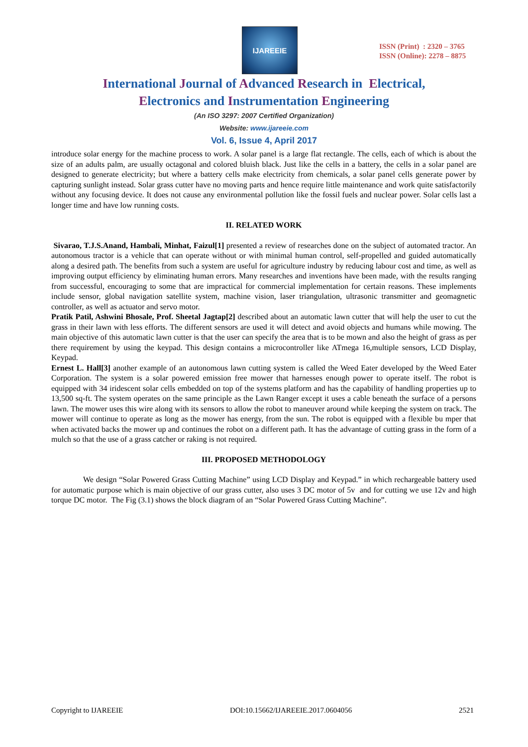IJAREEIE
ISSN (Print) : 2320 – 3765
ISSN (Online): 2278 – 8875
International Journal of Advanced Research in Electrical,
Electronics and Instrumentation Engineering
(An ISO 3297: 2007 Certified Organization)
Website: www.ijareeie.com
Vol. 6, Issue 4, April 2017
introduce solar energy for the machine process to work. A solar panel is a large flat rectangle. The cells, each of which is about the size of an adults palm, are usually octagonal and colored bluish black. Just like the cells in a battery, the cells in a solar panel are designed to generate electricity; but where a battery cells make electricity from chemicals, a solar panel cells generate power by capturing sunlight instead. Solar grass cutter have no moving parts and hence require little maintenance and work quite satisfactorily without any focusing device. It does not cause any environmental pollution like the fossil fuels and nuclear power. Solar cells last a longer time and have low running costs.
II. RELATED WORK
Sivarao, T.J.S.Anand, Hambali, Minhat, Faizul[1] presented a review of researches done on the subject of automated tractor. An autonomous tractor is a vehicle that can operate without or with minimal human control, self-propelled and guided automatically along a desired path. The benefits from such a system are useful for agriculture industry by reducing labour cost and time, as well as improving output efficiency by eliminating human errors. Many researches and inventions have been made, with the results ranging from successful, encouraging to some that are impractical for commercial implementation for certain reasons. These implements include sensor, global navigation satellite system, machine vision, laser triangulation, ultrasonic transmitter and geomagnetic controller, as well as actuator and servo motor.
Pratik Patil, Ashwini Bhosale, Prof. Sheetal Jagtap[2] described about an automatic lawn cutter that will help the user to cut the grass in their lawn with less efforts. The different sensors are used it will detect and avoid objects and humans while mowing. The main objective of this automatic lawn cutter is that the user can specify the area that is to be mown and also the height of grass as per there requirement by using the keypad. This design contains a microcontroller like ATmega 16,multiple sensors, LCD Display, Keypad.
Ernest L. Hall[3] another example of an autonomous lawn cutting system is called the Weed Eater developed by the Weed Eater Corporation. The system is a solar powered emission free mower that harnesses enough power to operate itself. The robot is equipped with 34 iridescent solar cells embedded on top of the systems platform and has the capability of handling properties up to 13,500 sq-ft. The system operates on the same principle as the Lawn Ranger except it uses a cable beneath the surface of a persons lawn. The mower uses this wire along with its sensors to allow the robot to maneuver around while keeping the system on track. The mower will continue to operate as long as the mower has energy, from the sun. The robot is equipped with a flexible bu mper that when activated backs the mower up and continues the robot on a different path. It has the advantage of cutting grass in the form of a mulch so that the use of a grass catcher or raking is not required.
III. PROPOSED METHODOLOGY
We design “Solar Powered Grass Cutting Machine” using LCD Display and Keypad.” in which rechargeable battery used for automatic purpose which is main objective of our grass cutter, also uses 3 DC motor of 5v and for cutting we use 12v and high torque DC motor. The Fig (3.1) shows the block diagram of an “Solar Powered Grass Cutting Machine”.
Copyright to IJAREEIE DOI:10.15662/IJAREEIE.2017.0604056 2521